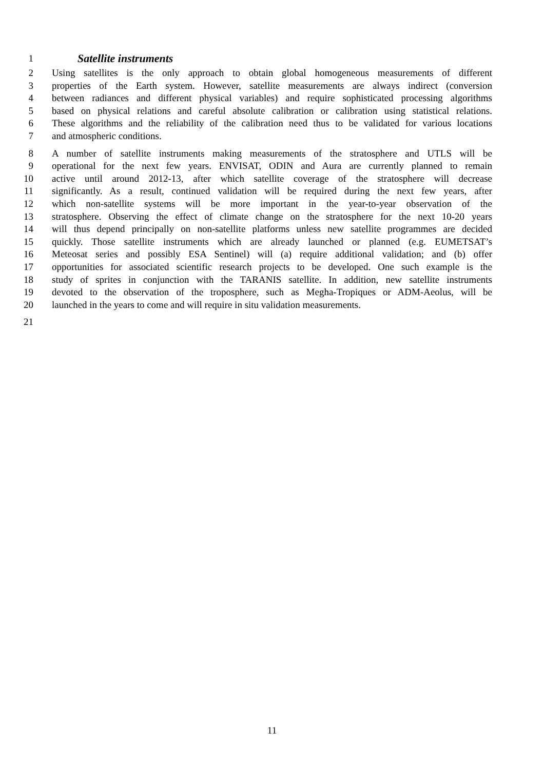1 Satellite instruments
2 Using satellites is the only approach to obtain global homogeneous measurements of different
3 properties of the Earth system. However, satellite measurements are always indirect (conversion
4 between radiances and different physical variables) and require sophisticated processing algorithms
5 based on physical relations and careful absolute calibration or calibration using statistical relations.
6 These algorithms and the reliability of the calibration need thus to be validated for various locations
7 and atmospheric conditions.
8 A number of satellite instruments making measurements of the stratosphere and UTLS will be
9 operational for the next few years. ENVISAT, ODIN and Aura are currently planned to remain
10 active until around 2012-13, after which satellite coverage of the stratosphere will decrease
11 significantly. As a result, continued validation will be required during the next few years, after
12 which non-satellite systems will be more important in the year-to-year observation of the
13 stratosphere. Observing the effect of climate change on the stratosphere for the next 10-20 years
14 will thus depend principally on non-satellite platforms unless new satellite programmes are decided
15 quickly. Those satellite instruments which are already launched or planned (e.g. EUMETSAT’s
16 Meteosat series and possibly ESA Sentinel) will (a) require additional validation; and (b) offer
17 opportunities for associated scientific research projects to be developed. One such example is the
18 study of sprites in conjunction with the TARANIS satellite. In addition, new satellite instruments
19 devoted to the observation of the troposphere, such as Megha-Tropiques or ADM-Aeolus, will be
20 launched in the years to come and will require in situ validation measurements.
21
11